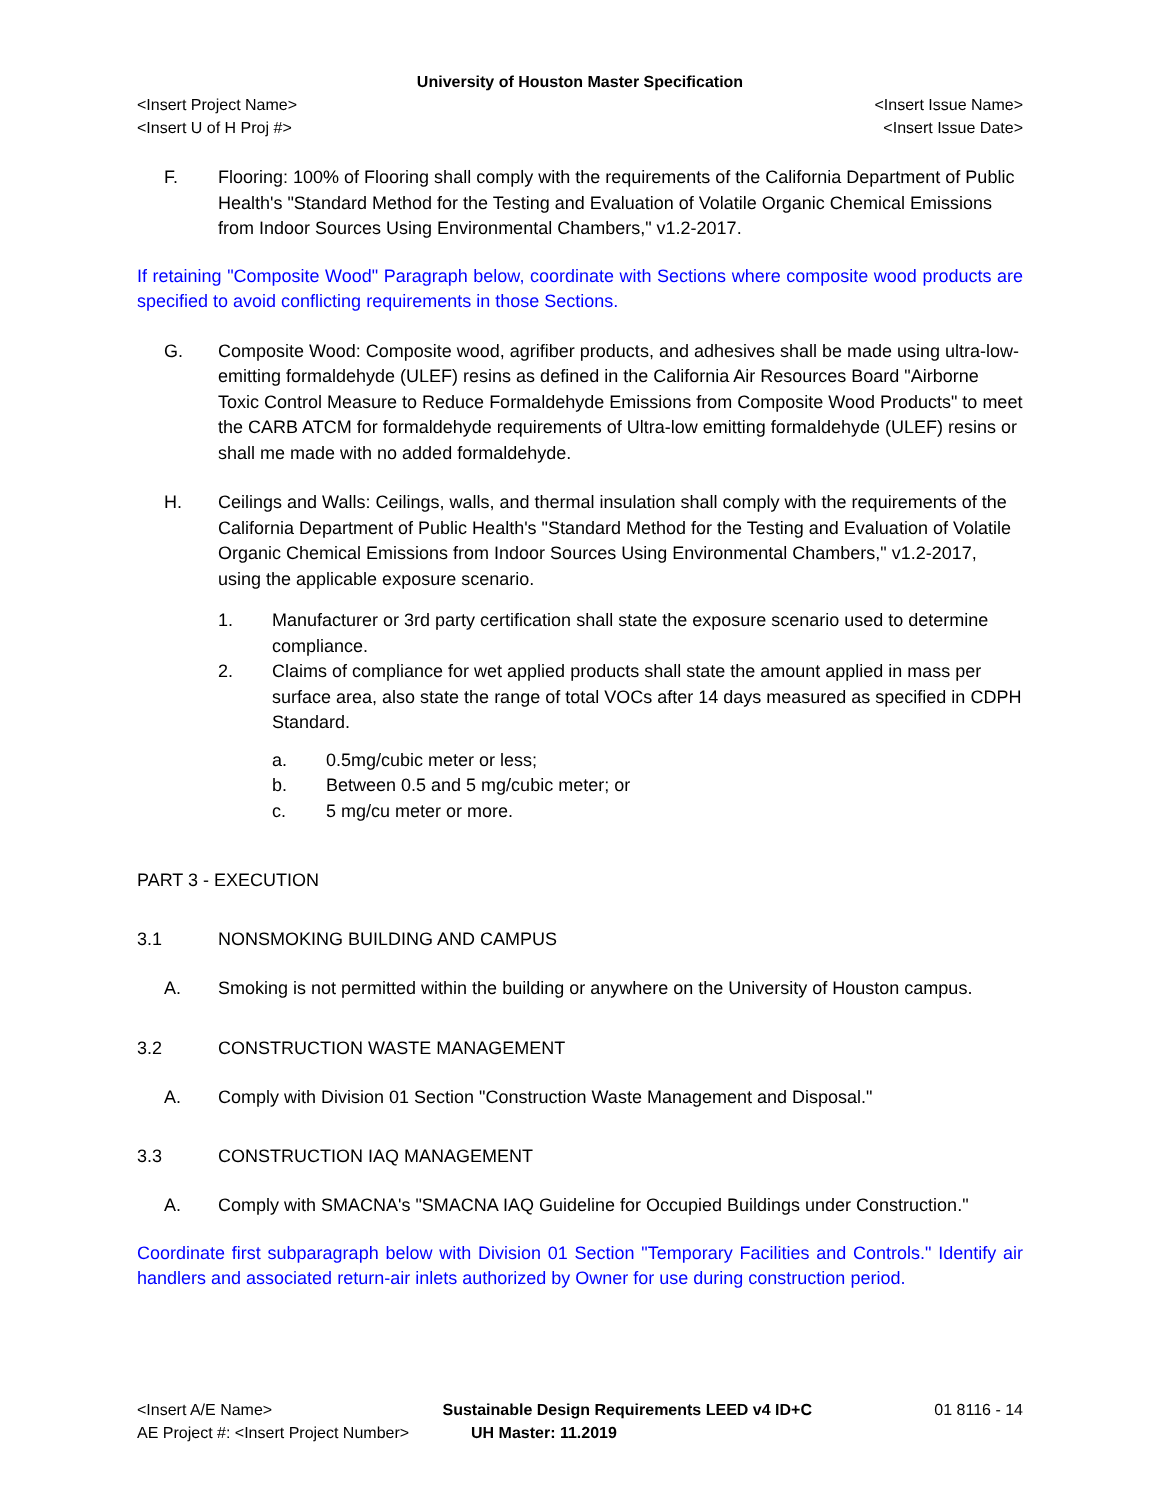University of Houston Master Specification
<Insert Project Name> <Insert Issue Name>
<Insert U of H Proj #> <Insert Issue Date>
F. Flooring: 100% of Flooring shall comply with the requirements of the California Department of Public Health's "Standard Method for the Testing and Evaluation of Volatile Organic Chemical Emissions from Indoor Sources Using Environmental Chambers," v1.2-2017.
If retaining "Composite Wood" Paragraph below, coordinate with Sections where composite wood products are specified to avoid conflicting requirements in those Sections.
G. Composite Wood: Composite wood, agrifiber products, and adhesives shall be made using ultra-low-emitting formaldehyde (ULEF) resins as defined in the California Air Resources Board "Airborne Toxic Control Measure to Reduce Formaldehyde Emissions from Composite Wood Products" to meet the CARB ATCM for formaldehyde requirements of Ultra-low emitting formaldehyde (ULEF) resins or shall me made with no added formaldehyde.
H. Ceilings and Walls: Ceilings, walls, and thermal insulation shall comply with the requirements of the California Department of Public Health's "Standard Method for the Testing and Evaluation of Volatile Organic Chemical Emissions from Indoor Sources Using Environmental Chambers," v1.2-2017, using the applicable exposure scenario.
1. Manufacturer or 3rd party certification shall state the exposure scenario used to determine compliance.
2. Claims of compliance for wet applied products shall state the amount applied in mass per surface area, also state the range of total VOCs after 14 days measured as specified in CDPH Standard.
a. 0.5mg/cubic meter or less;
b. Between 0.5 and 5 mg/cubic meter; or
c. 5 mg/cu meter or more.
PART 3 - EXECUTION
3.1 NONSMOKING BUILDING AND CAMPUS
A. Smoking is not permitted within the building or anywhere on the University of Houston campus.
3.2 CONSTRUCTION WASTE MANAGEMENT
A. Comply with Division 01 Section "Construction Waste Management and Disposal."
3.3 CONSTRUCTION IAQ MANAGEMENT
A. Comply with SMACNA's "SMACNA IAQ Guideline for Occupied Buildings under Construction."
Coordinate first subparagraph below with Division 01 Section "Temporary Facilities and Controls." Identify air handlers and associated return-air inlets authorized by Owner for use during construction period.
<Insert A/E Name> Sustainable Design Requirements LEED v4 ID+C 01 8116 - 14
AE Project #: <Insert Project Number> UH Master: 11.2019